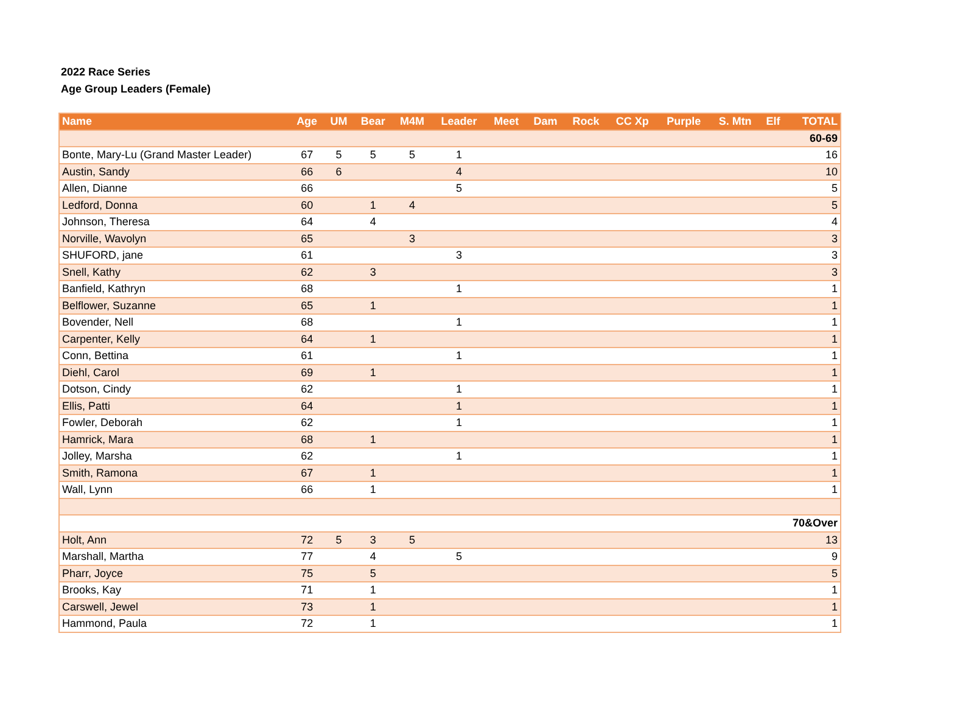2022 Race Series
Age Group Leaders (Female)
| Name | Age | UM | Bear | M4M | Leader | Meet | Dam | Rock | CC Xp | Purple | S. Mtn | Elf | TOTAL |
| --- | --- | --- | --- | --- | --- | --- | --- | --- | --- | --- | --- | --- | --- |
| 60-69 | | | | | | | | | | | | | |
| Bonte, Mary-Lu (Grand Master Leader) | 67 | 5 | 5 | 5 | 1 | | | | | | | | 16 |
| Austin, Sandy | 66 | 6 | | | 4 | | | | | | | | 10 |
| Allen, Dianne | 66 | | | | 5 | | | | | | | | 5 |
| Ledford, Donna | 60 | | 1 | 4 | | | | | | | | | 5 |
| Johnson, Theresa | 64 | | 4 | | | | | | | | | | 4 |
| Norville, Wavolyn | 65 | | | 3 | | | | | | | | | 3 |
| SHUFORD, jane | 61 | | | | 3 | | | | | | | | 3 |
| Snell, Kathy | 62 | | 3 | | | | | | | | | | 3 |
| Banfield, Kathryn | 68 | | | | 1 | | | | | | | | 1 |
| Belflower, Suzanne | 65 | | 1 | | | | | | | | | | 1 |
| Bovender, Nell | 68 | | | | 1 | | | | | | | | 1 |
| Carpenter, Kelly | 64 | | 1 | | | | | | | | | | 1 |
| Conn, Bettina | 61 | | | | 1 | | | | | | | | 1 |
| Diehl, Carol | 69 | | 1 | | | | | | | | | | 1 |
| Dotson, Cindy | 62 | | | | 1 | | | | | | | | 1 |
| Ellis, Patti | 64 | | | | 1 | | | | | | | | 1 |
| Fowler, Deborah | 62 | | | | 1 | | | | | | | | 1 |
| Hamrick, Mara | 68 | | 1 | | | | | | | | | | 1 |
| Jolley, Marsha | 62 | | | | 1 | | | | | | | | 1 |
| Smith, Ramona | 67 | | 1 | | | | | | | | | | 1 |
| Wall, Lynn | 66 | | 1 | | | | | | | | | | 1 |
| 70&Over | | | | | | | | | | | | | |
| Holt, Ann | 72 | 5 | 3 | 5 | | | | | | | | | 13 |
| Marshall, Martha | 77 | | 4 | | 5 | | | | | | | | 9 |
| Pharr, Joyce | 75 | | 5 | | | | | | | | | | 5 |
| Brooks, Kay | 71 | | 1 | | | | | | | | | | 1 |
| Carswell, Jewel | 73 | | 1 | | | | | | | | | | 1 |
| Hammond, Paula | 72 | | 1 | | | | | | | | | | 1 |